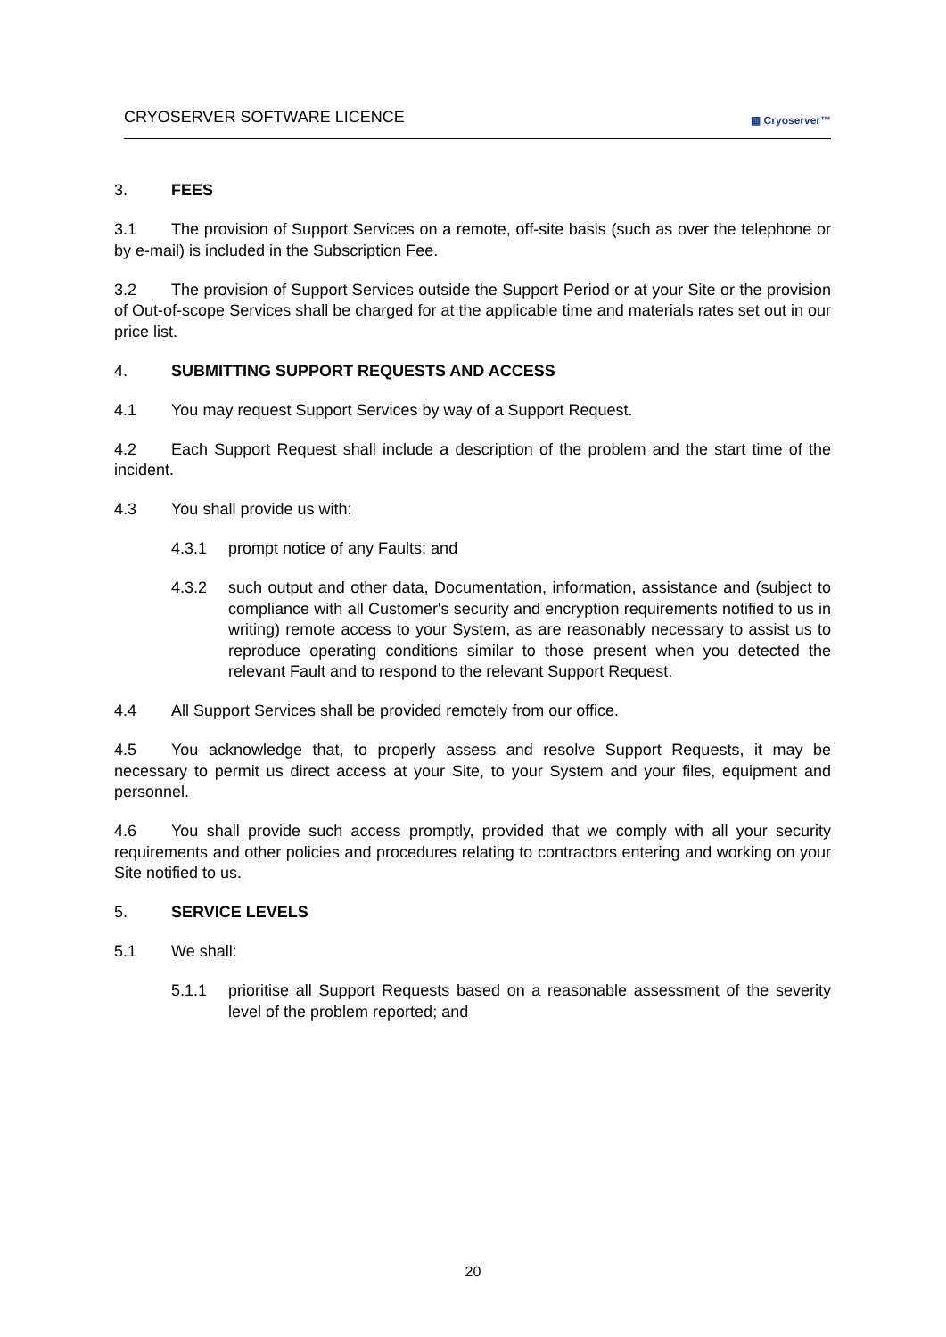CRYOSERVER SOFTWARE LICENCE
▦ Cryoserver™
3. FEES
3.1 The provision of Support Services on a remote, off-site basis (such as over the telephone or by e-mail) is included in the Subscription Fee.
3.2 The provision of Support Services outside the Support Period or at your Site or the provision of Out-of-scope Services shall be charged for at the applicable time and materials rates set out in our price list.
4. SUBMITTING SUPPORT REQUESTS AND ACCESS
4.1 You may request Support Services by way of a Support Request.
4.2 Each Support Request shall include a description of the problem and the start time of the incident.
4.3 You shall provide us with:
4.3.1 prompt notice of any Faults; and
4.3.2 such output and other data, Documentation, information, assistance and (subject to compliance with all Customer's security and encryption requirements notified to us in writing) remote access to your System, as are reasonably necessary to assist us to reproduce operating conditions similar to those present when you detected the relevant Fault and to respond to the relevant Support Request.
4.4 All Support Services shall be provided remotely from our office.
4.5 You acknowledge that, to properly assess and resolve Support Requests, it may be necessary to permit us direct access at your Site, to your System and your files, equipment and personnel.
4.6 You shall provide such access promptly, provided that we comply with all your security requirements and other policies and procedures relating to contractors entering and working on your Site notified to us.
5. SERVICE LEVELS
5.1 We shall:
5.1.1 prioritise all Support Requests based on a reasonable assessment of the severity level of the problem reported; and
20